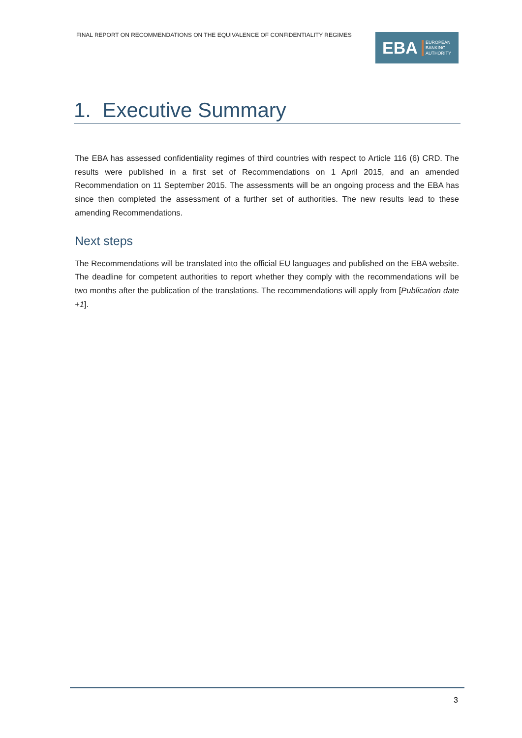FINAL REPORT ON RECOMMENDATIONS ON THE EQUIVALENCE OF CONFIDENTIALITY REGIMES
EBA
EUROPEAN
BANKING
AUTHORITY
1. Executive Summary
The EBA has assessed confidentiality regimes of third countries with respect to Article 116 (6) CRD. The results were published in a first set of Recommendations on 1 April 2015, and an amended Recommendation on 11 September 2015. The assessments will be an ongoing process and the EBA has since then completed the assessment of a further set of authorities. The new results lead to these amending Recommendations.
Next steps
The Recommendations will be translated into the official EU languages and published on the EBA website. The deadline for competent authorities to report whether they comply with the recommendations will be two months after the publication of the translations. The recommendations will apply from [Publication date +1].
3